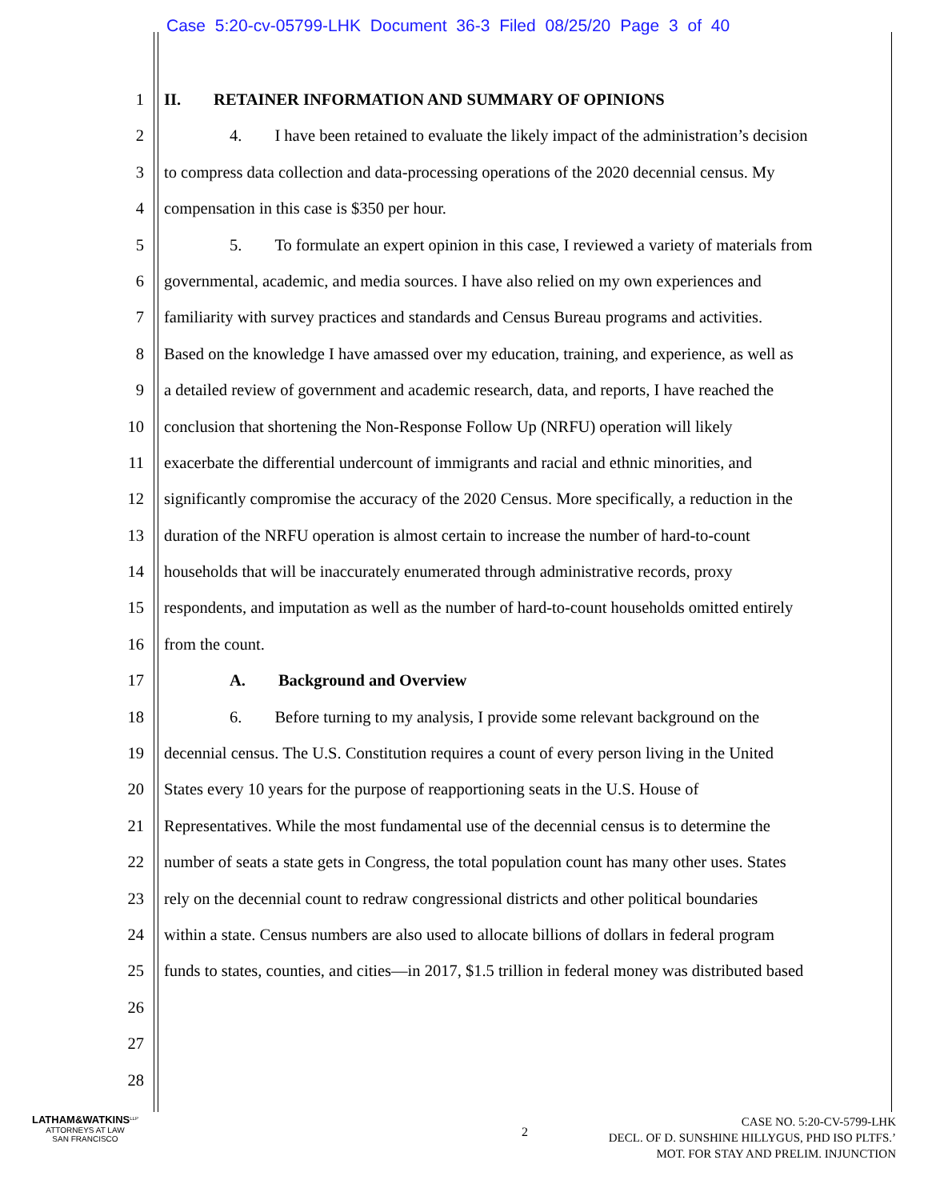Case 5:20-cv-05799-LHK Document 36-3 Filed 08/25/20 Page 3 of 40
1 II. RETAINER INFORMATION AND SUMMARY OF OPINIONS
2 4. I have been retained to evaluate the likely impact of the administration’s decision
3 to compress data collection and data-processing operations of the 2020 decennial census. My
4 compensation in this case is $350 per hour.
5 5. To formulate an expert opinion in this case, I reviewed a variety of materials from
6 governmental, academic, and media sources. I have also relied on my own experiences and
7 familiarity with survey practices and standards and Census Bureau programs and activities.
8 Based on the knowledge I have amassed over my education, training, and experience, as well as
9 a detailed review of government and academic research, data, and reports, I have reached the
10 conclusion that shortening the Non-Response Follow Up (NRFU) operation will likely
11 exacerbate the differential undercount of immigrants and racial and ethnic minorities, and
12 significantly compromise the accuracy of the 2020 Census. More specifically, a reduction in the
13 duration of the NRFU operation is almost certain to increase the number of hard-to-count
14 households that will be inaccurately enumerated through administrative records, proxy
15 respondents, and imputation as well as the number of hard-to-count households omitted entirely
16 from the count.
17 A. Background and Overview
18 6. Before turning to my analysis, I provide some relevant background on the
19 decennial census. The U.S. Constitution requires a count of every person living in the United
20 States every 10 years for the purpose of reapportioning seats in the U.S. House of
21 Representatives. While the most fundamental use of the decennial census is to determine the
22 number of seats a state gets in Congress, the total population count has many other uses. States
23 rely on the decennial count to redraw congressional districts and other political boundaries
24 within a state. Census numbers are also used to allocate billions of dollars in federal program
25 funds to states, counties, and cities—in 2017, $1.5 trillion in federal money was distributed based
26
27
28
LATHAM&WATKINS<sup>LLP</sup>
ATTORNEYS AT LAW
SAN FRANCISCO
2
CASE NO. 5:20-CV-5799-LHK
DECL. OF D. SUNSHINE HILLYGUS, PHD ISO PLTFS.’
MOT. FOR STAY AND PRELIM. INJUNCTION